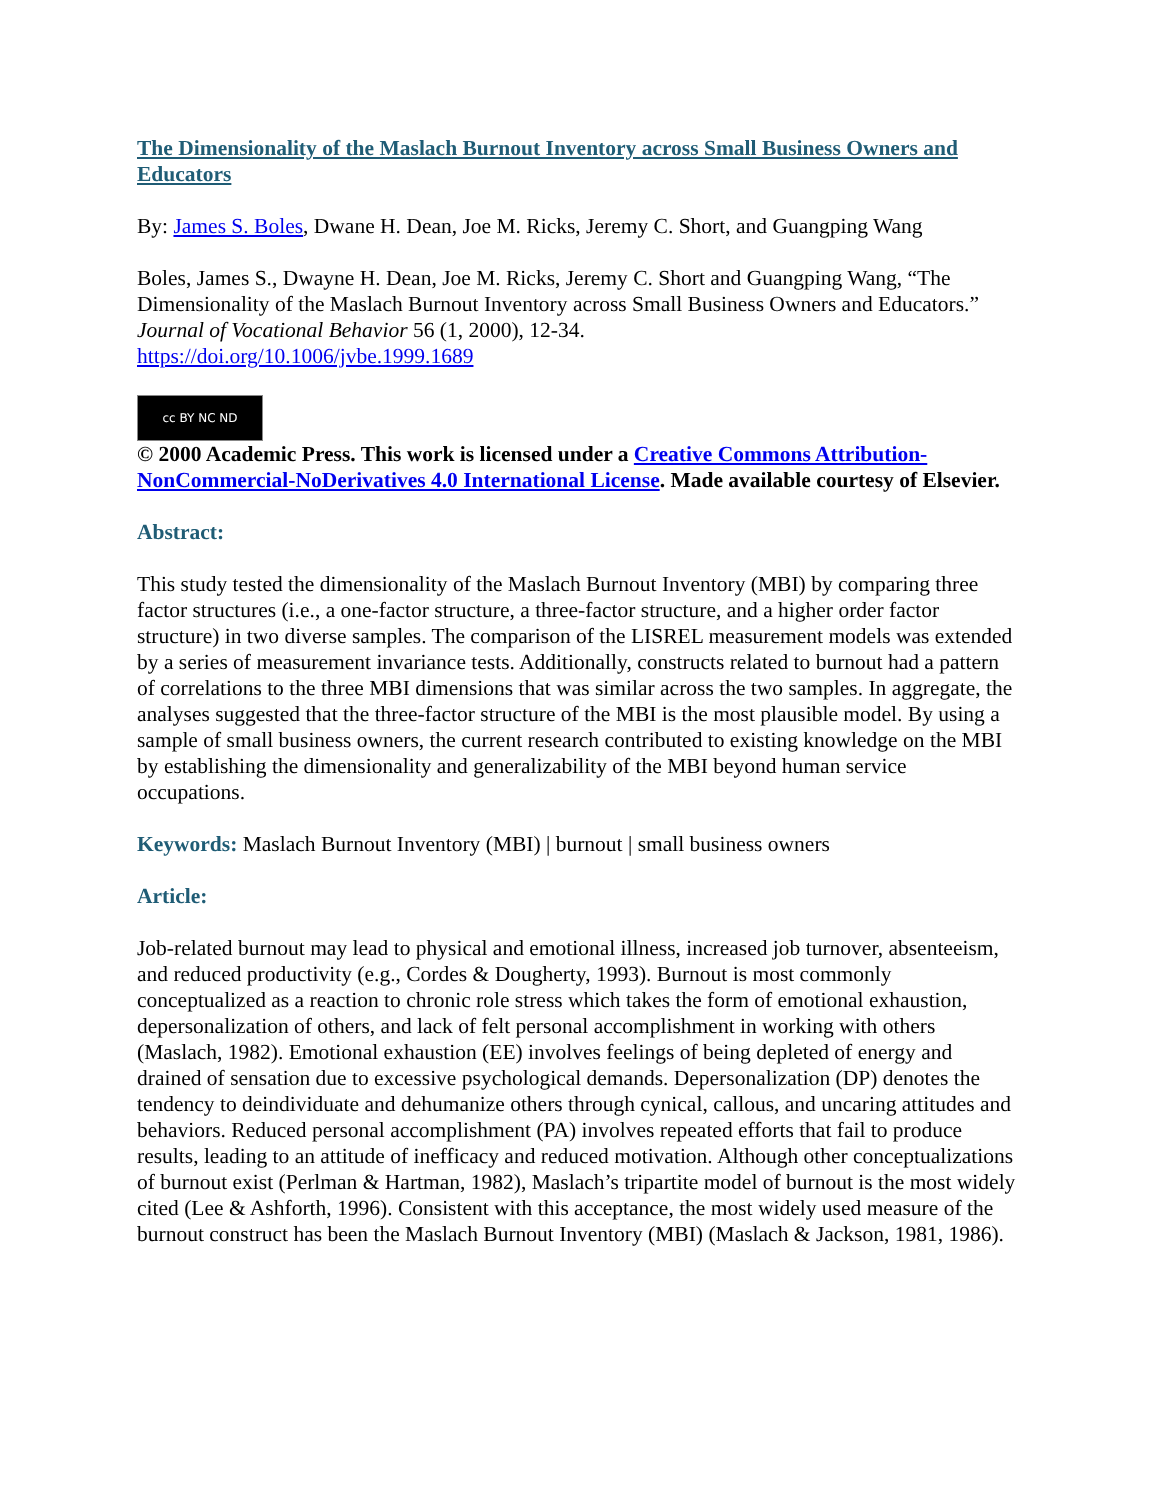The Dimensionality of the Maslach Burnout Inventory across Small Business Owners and Educators
By: James S. Boles, Dwane H. Dean, Joe M. Ricks, Jeremy C. Short, and Guangping Wang
Boles, James S., Dwayne H. Dean, Joe M. Ricks, Jeremy C. Short and Guangping Wang, “The Dimensionality of the Maslach Burnout Inventory across Small Business Owners and Educators.” Journal of Vocational Behavior 56 (1, 2000), 12-34.
https://doi.org/10.1006/jvbe.1999.1689
cc BY NC ND
© 2000 Academic Press. This work is licensed under a Creative Commons Attribution-NonCommercial-NoDerivatives 4.0 International License. Made available courtesy of Elsevier.
Abstract:
This study tested the dimensionality of the Maslach Burnout Inventory (MBI) by comparing three factor structures (i.e., a one-factor structure, a three-factor structure, and a higher order factor structure) in two diverse samples. The comparison of the LISREL measurement models was extended by a series of measurement invariance tests. Additionally, constructs related to burnout had a pattern of correlations to the three MBI dimensions that was similar across the two samples. In aggregate, the analyses suggested that the three-factor structure of the MBI is the most plausible model. By using a sample of small business owners, the current research contributed to existing knowledge on the MBI by establishing the dimensionality and generalizability of the MBI beyond human service occupations.
Keywords: Maslach Burnout Inventory (MBI) | burnout | small business owners
Article:
Job-related burnout may lead to physical and emotional illness, increased job turnover, absenteeism, and reduced productivity (e.g., Cordes & Dougherty, 1993). Burnout is most commonly conceptualized as a reaction to chronic role stress which takes the form of emotional exhaustion, depersonalization of others, and lack of felt personal accomplishment in working with others (Maslach, 1982). Emotional exhaustion (EE) involves feelings of being depleted of energy and drained of sensation due to excessive psychological demands. Depersonalization (DP) denotes the tendency to deindividuate and dehumanize others through cynical, callous, and uncaring attitudes and behaviors. Reduced personal accomplishment (PA) involves repeated efforts that fail to produce results, leading to an attitude of inefficacy and reduced motivation. Although other conceptualizations of burnout exist (Perlman & Hartman, 1982), Maslach’s tripartite model of burnout is the most widely cited (Lee & Ashforth, 1996). Consistent with this acceptance, the most widely used measure of the burnout construct has been the Maslach Burnout Inventory (MBI) (Maslach & Jackson, 1981, 1986).